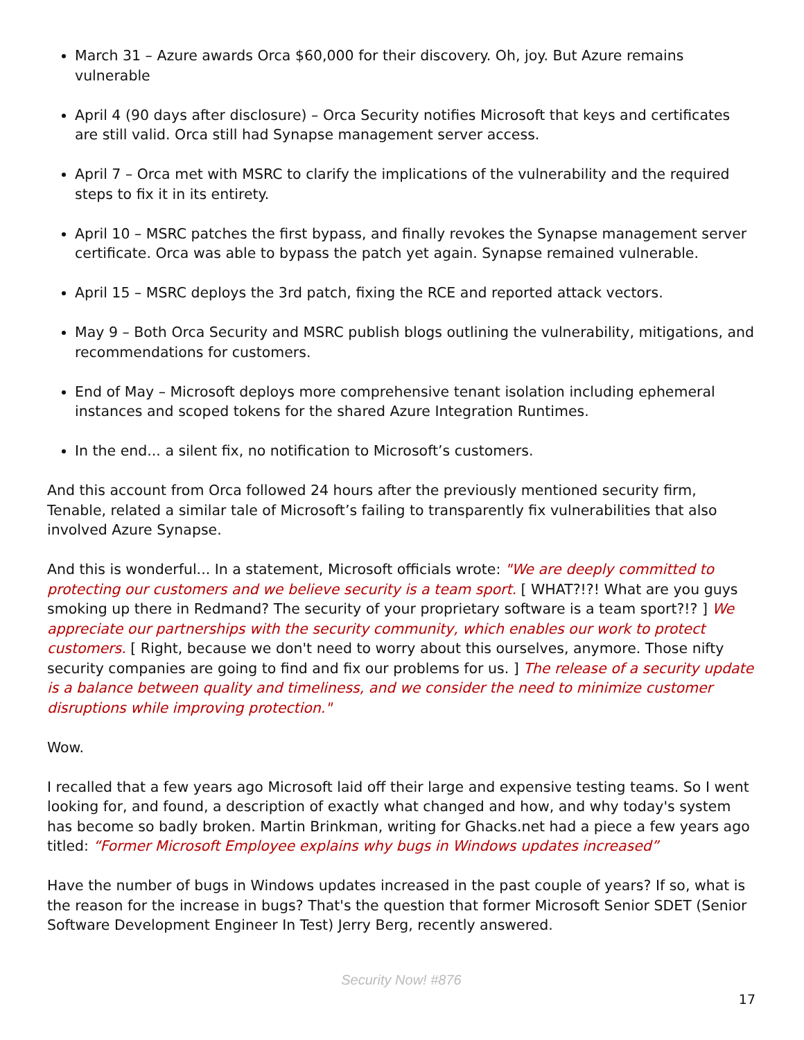March 31 – Azure awards Orca $60,000 for their discovery. Oh, joy. But Azure remains vulnerable
April 4 (90 days after disclosure) – Orca Security notifies Microsoft that keys and certificates are still valid. Orca still had Synapse management server access.
April 7 – Orca met with MSRC to clarify the implications of the vulnerability and the required steps to fix it in its entirety.
April 10 – MSRC patches the first bypass, and finally revokes the Synapse management server certificate. Orca was able to bypass the patch yet again. Synapse remained vulnerable.
April 15 – MSRC deploys the 3rd patch, fixing the RCE and reported attack vectors.
May 9 – Both Orca Security and MSRC publish blogs outlining the vulnerability, mitigations, and recommendations for customers.
End of May – Microsoft deploys more comprehensive tenant isolation including ephemeral instances and scoped tokens for the shared Azure Integration Runtimes.
In the end... a silent fix, no notification to Microsoft’s customers.
And this account from Orca followed 24 hours after the previously mentioned security firm, Tenable, related a similar tale of Microsoft’s failing to transparently fix vulnerabilities that also involved Azure Synapse.
And this is wonderful... In a statement, Microsoft officials wrote: "We are deeply committed to protecting our customers and we believe security is a team sport. [ WHAT?!?! What are you guys smoking up there in Redmand? The security of your proprietary software is a team sport?!? ] We appreciate our partnerships with the security community, which enables our work to protect customers. [ Right, because we don't need to worry about this ourselves, anymore. Those nifty security companies are going to find and fix our problems for us. ] The release of a security update is a balance between quality and timeliness, and we consider the need to minimize customer disruptions while improving protection."
Wow.
I recalled that a few years ago Microsoft laid off their large and expensive testing teams. So I went looking for, and found, a description of exactly what changed and how, and why today's system has become so badly broken. Martin Brinkman, writing for Ghacks.net had a piece a few years ago titled: “Former Microsoft Employee explains why bugs in Windows updates increased”
Have the number of bugs in Windows updates increased in the past couple of years? If so, what is the reason for the increase in bugs? That's the question that former Microsoft Senior SDET (Senior Software Development Engineer In Test) Jerry Berg, recently answered.
Security Now! #876
17